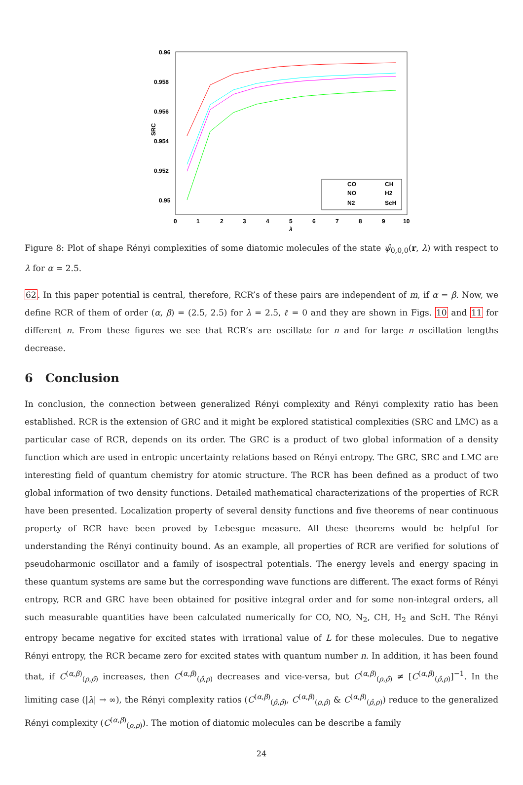0.96
0.958
0.956
0.954
0.952
0.95
0
1
2
3
4
5
6
7
8
9
10
λ
SRC
CO
CH
NO
H2
N2
ScH
Figure 8: Plot of shape Rényi complexities of some diatomic molecules of the state ψ̂<sub>0,0,0</sub>(r, λ) with respect to λ for α = 2.5.
62. In this paper potential is central, therefore, RCR’s of these pairs are independent of m, if α = β. Now, we define RCR of them of order (α, β) = (2.5, 2.5) for λ = 2.5, ℓ = 0 and they are shown in Figs. 10 and 11 for different n. From these figures we see that RCR’s are oscillate for n and for large n oscillation lengths decrease.
6 Conclusion
In conclusion, the connection between generalized Rényi complexity and Rényi complexity ratio has been established. RCR is the extension of GRC and it might be explored statistical complexities (SRC and LMC) as a particular case of RCR, depends on its order. The GRC is a product of two global information of a density function which are used in entropic uncertainty relations based on Rényi entropy. The GRC, SRC and LMC are interesting field of quantum chemistry for atomic structure. The RCR has been defined as a product of two global information of two density functions. Detailed mathematical characterizations of the properties of RCR have been presented. Localization property of several density functions and five theorems of near continuous property of RCR have been proved by Lebesgue measure. All these theorems would be helpful for understanding the Rényi continuity bound. As an example, all properties of RCR are verified for solutions of pseudoharmonic oscillator and a family of isospectral potentials. The energy levels and energy spacing in these quantum systems are same but the corresponding wave functions are different. The exact forms of Rényi entropy, RCR and GRC have been obtained for positive integral order and for some non-integral orders, all such measurable quantities have been calculated numerically for CO, NO, N<sub>2</sub>, CH, H<sub>2</sub> and ScH. The Rényi entropy became negative for excited states with irrational value of L for these molecules. Due to negative Rényi entropy, the RCR became zero for excited states with quantum number n. In addition, it has been found that, if C<sup>(α,β)</sup><sub>(ρ,ρ̂)</sub> increases, then C<sup>(α,β)</sup><sub>(ρ̂,ρ)</sub> decreases and vice-versa, but C<sup>(α,β)</sup><sub>(ρ,ρ̂)</sub> ≠ [C<sup>(α,β)</sup><sub>(ρ̂,ρ)</sub>]<sup>−1</sup>. In the limiting case (|λ| → ∞), the Rényi complexity ratios (C<sup>(α,β)</sup><sub>(ρ̂,ρ̂)</sub>, C<sup>(α,β)</sup><sub>(ρ,ρ̂)</sub> & C<sup>(α,β)</sup><sub>(ρ̂,ρ)</sub>) reduce to the generalized Rényi complexity (C<sup>(α,β)</sup><sub>(ρ,ρ)</sub>). The motion of diatomic molecules can be describe a family
24